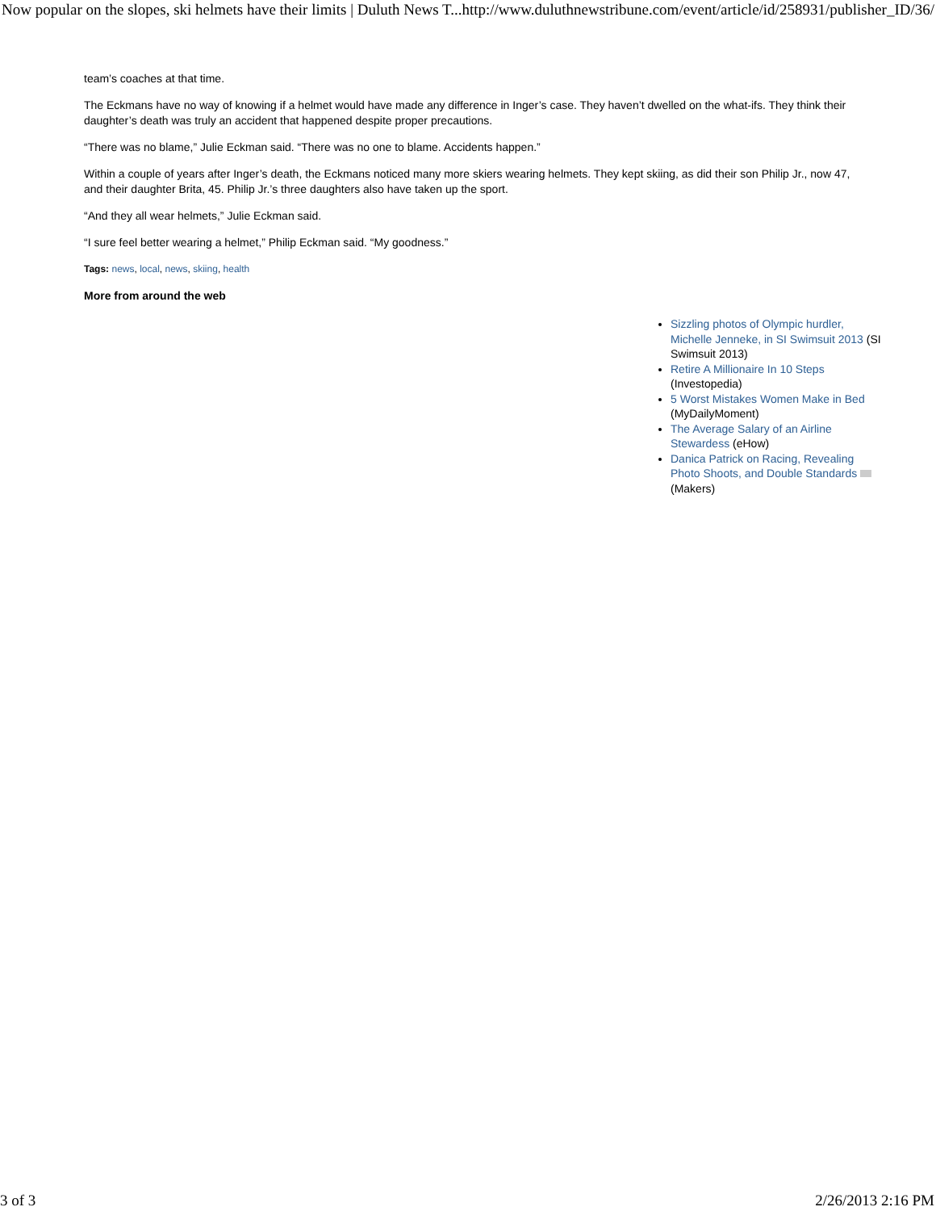Now popular on the slopes, ski helmets have their limits | Duluth News T... http://www.duluthnewstribune.com/event/article/id/258931/publisher_ID/36/
team’s coaches at that time.
The Eckmans have no way of knowing if a helmet would have made any difference in Inger’s case. They haven’t dwelled on the what-ifs. They think their daughter’s death was truly an accident that happened despite proper precautions.
“There was no blame,” Julie Eckman said. “There was no one to blame. Accidents happen.”
Within a couple of years after Inger’s death, the Eckmans noticed many more skiers wearing helmets. They kept skiing, as did their son Philip Jr., now 47, and their daughter Brita, 45. Philip Jr.’s three daughters also have taken up the sport.
“And they all wear helmets,” Julie Eckman said.
“I sure feel better wearing a helmet,” Philip Eckman said. “My goodness.”
Tags: news, local, news, skiing, health
More from around the web
Sizzling photos of Olympic hurdler, Michelle Jenneke, in SI Swimsuit 2013 (SI Swimsuit 2013)
Retire A Millionaire In 10 Steps (Investopedia)
5 Worst Mistakes Women Make in Bed (MyDailyMoment)
The Average Salary of an Airline Stewardess (eHow)
Danica Patrick on Racing, Revealing Photo Shoots, and Double Standards (Makers)
3 of 3 2/26/2013 2:16 PM